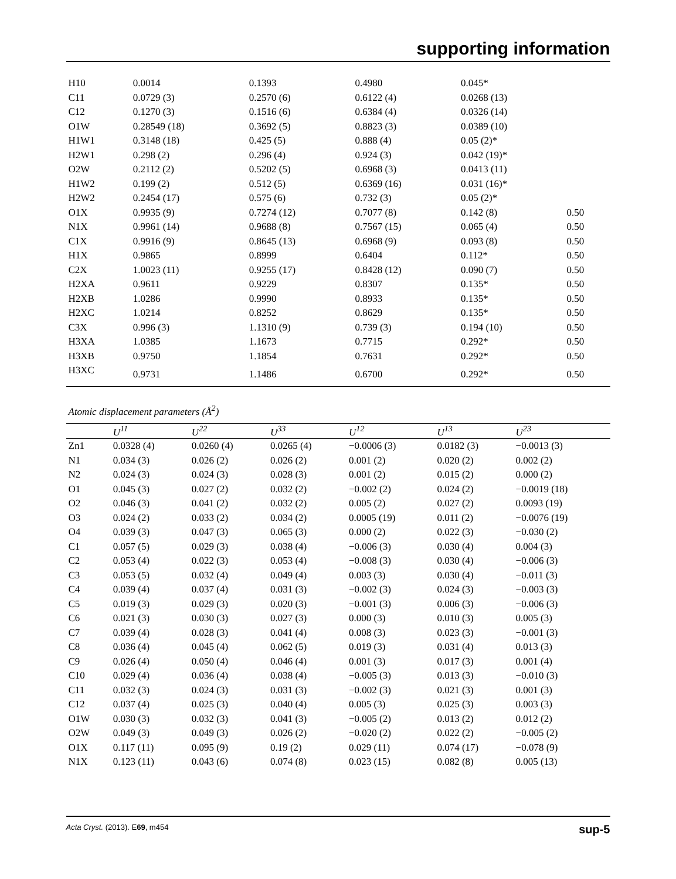supporting information
| H10 | 0.0014 | 0.1393 | 0.4980 | 0.045* | |
| C11 | 0.0729 (3) | 0.2570 (6) | 0.6122 (4) | 0.0268 (13) | |
| C12 | 0.1270 (3) | 0.1516 (6) | 0.6384 (4) | 0.0326 (14) | |
| O1W | 0.28549 (18) | 0.3692 (5) | 0.8823 (3) | 0.0389 (10) | |
| H1W1 | 0.3148 (18) | 0.425 (5) | 0.888 (4) | 0.05 (2)* | |
| H2W1 | 0.298 (2) | 0.296 (4) | 0.924 (3) | 0.042 (19)* | |
| O2W | 0.2112 (2) | 0.5202 (5) | 0.6968 (3) | 0.0413 (11) | |
| H1W2 | 0.199 (2) | 0.512 (5) | 0.6369 (16) | 0.031 (16)* | |
| H2W2 | 0.2454 (17) | 0.575 (6) | 0.732 (3) | 0.05 (2)* | |
| O1X | 0.9935 (9) | 0.7274 (12) | 0.7077 (8) | 0.142 (8) | 0.50 |
| N1X | 0.9961 (14) | 0.9688 (8) | 0.7567 (15) | 0.065 (4) | 0.50 |
| C1X | 0.9916 (9) | 0.8645 (13) | 0.6968 (9) | 0.093 (8) | 0.50 |
| H1X | 0.9865 | 0.8999 | 0.6404 | 0.112* | 0.50 |
| C2X | 1.0023 (11) | 0.9255 (17) | 0.8428 (12) | 0.090 (7) | 0.50 |
| H2XA | 0.9611 | 0.9229 | 0.8307 | 0.135* | 0.50 |
| H2XB | 1.0286 | 0.9990 | 0.8933 | 0.135* | 0.50 |
| H2XC | 1.0214 | 0.8252 | 0.8629 | 0.135* | 0.50 |
| C3X | 0.996 (3) | 1.1310 (9) | 0.739 (3) | 0.194 (10) | 0.50 |
| H3XA | 1.0385 | 1.1673 | 0.7715 | 0.292* | 0.50 |
| H3XB | 0.9750 | 1.1854 | 0.7631 | 0.292* | 0.50 |
| H3XC | 0.9731 | 1.1486 | 0.6700 | 0.292* | 0.50 |
Atomic displacement parameters (Å<sup>2</sup>)
| | U<sup>11</sup> | U<sup>22</sup> | U<sup>33</sup> | U<sup>12</sup> | U<sup>13</sup> | U<sup>23</sup> |
| --- | --- | --- | --- | --- | --- | --- |
| Zn1 | 0.0328 (4) | 0.0260 (4) | 0.0265 (4) | −0.0006 (3) | 0.0182 (3) | −0.0013 (3) |
| N1 | 0.034 (3) | 0.026 (2) | 0.026 (2) | 0.001 (2) | 0.020 (2) | 0.002 (2) |
| N2 | 0.024 (3) | 0.024 (3) | 0.028 (3) | 0.001 (2) | 0.015 (2) | 0.000 (2) |
| O1 | 0.045 (3) | 0.027 (2) | 0.032 (2) | −0.002 (2) | 0.024 (2) | −0.0019 (18) |
| O2 | 0.046 (3) | 0.041 (2) | 0.032 (2) | 0.005 (2) | 0.027 (2) | 0.0093 (19) |
| O3 | 0.024 (2) | 0.033 (2) | 0.034 (2) | 0.0005 (19) | 0.011 (2) | −0.0076 (19) |
| O4 | 0.039 (3) | 0.047 (3) | 0.065 (3) | 0.000 (2) | 0.022 (3) | −0.030 (2) |
| C1 | 0.057 (5) | 0.029 (3) | 0.038 (4) | −0.006 (3) | 0.030 (4) | 0.004 (3) |
| C2 | 0.053 (4) | 0.022 (3) | 0.053 (4) | −0.008 (3) | 0.030 (4) | −0.006 (3) |
| C3 | 0.053 (5) | 0.032 (4) | 0.049 (4) | 0.003 (3) | 0.030 (4) | −0.011 (3) |
| C4 | 0.039 (4) | 0.037 (4) | 0.031 (3) | −0.002 (3) | 0.024 (3) | −0.003 (3) |
| C5 | 0.019 (3) | 0.029 (3) | 0.020 (3) | −0.001 (3) | 0.006 (3) | −0.006 (3) |
| C6 | 0.021 (3) | 0.030 (3) | 0.027 (3) | 0.000 (3) | 0.010 (3) | 0.005 (3) |
| C7 | 0.039 (4) | 0.028 (3) | 0.041 (4) | 0.008 (3) | 0.023 (3) | −0.001 (3) |
| C8 | 0.036 (4) | 0.045 (4) | 0.062 (5) | 0.019 (3) | 0.031 (4) | 0.013 (3) |
| C9 | 0.026 (4) | 0.050 (4) | 0.046 (4) | 0.001 (3) | 0.017 (3) | 0.001 (4) |
| C10 | 0.029 (4) | 0.036 (4) | 0.038 (4) | −0.005 (3) | 0.013 (3) | −0.010 (3) |
| C11 | 0.032 (3) | 0.024 (3) | 0.031 (3) | −0.002 (3) | 0.021 (3) | 0.001 (3) |
| C12 | 0.037 (4) | 0.025 (3) | 0.040 (4) | 0.005 (3) | 0.025 (3) | 0.003 (3) |
| O1W | 0.030 (3) | 0.032 (3) | 0.041 (3) | −0.005 (2) | 0.013 (2) | 0.012 (2) |
| O2W | 0.049 (3) | 0.049 (3) | 0.026 (2) | −0.020 (2) | 0.022 (2) | −0.005 (2) |
| O1X | 0.117 (11) | 0.095 (9) | 0.19 (2) | 0.029 (11) | 0.074 (17) | −0.078 (9) |
| N1X | 0.123 (11) | 0.043 (6) | 0.074 (8) | 0.023 (15) | 0.082 (8) | 0.005 (13) |
Acta Cryst. (2013). E69, m454 sup-5